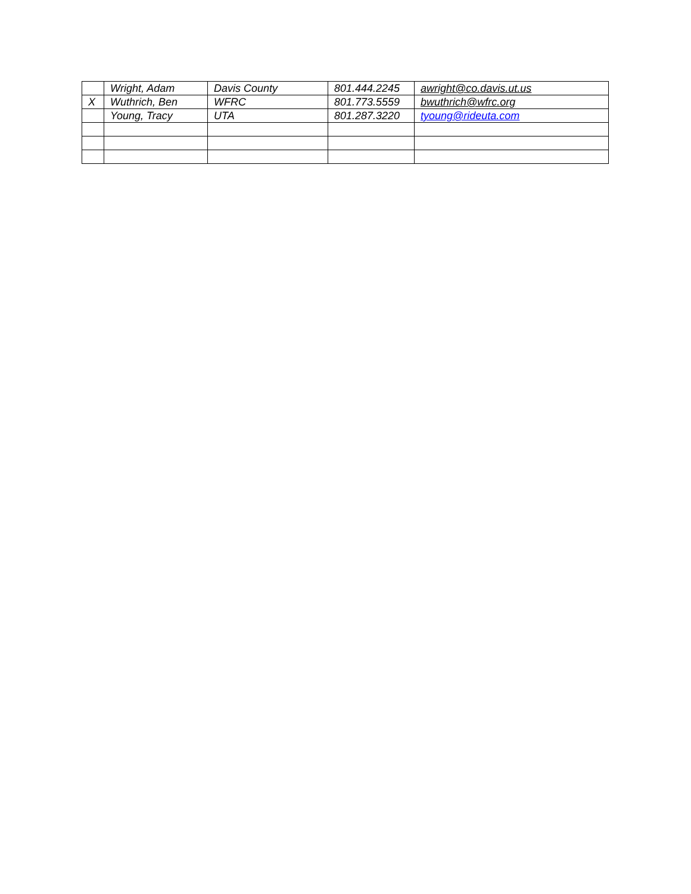| | Wright, Adam | Davis County | 801.444.2245 | awright@co.davis.ut.us |
| X | Wuthrich, Ben | WFRC | 801.773.5559 | bwuthrich@wfrc.org |
| | Young, Tracy | UTA | 801.287.3220 | tyoung@rideuta.com |